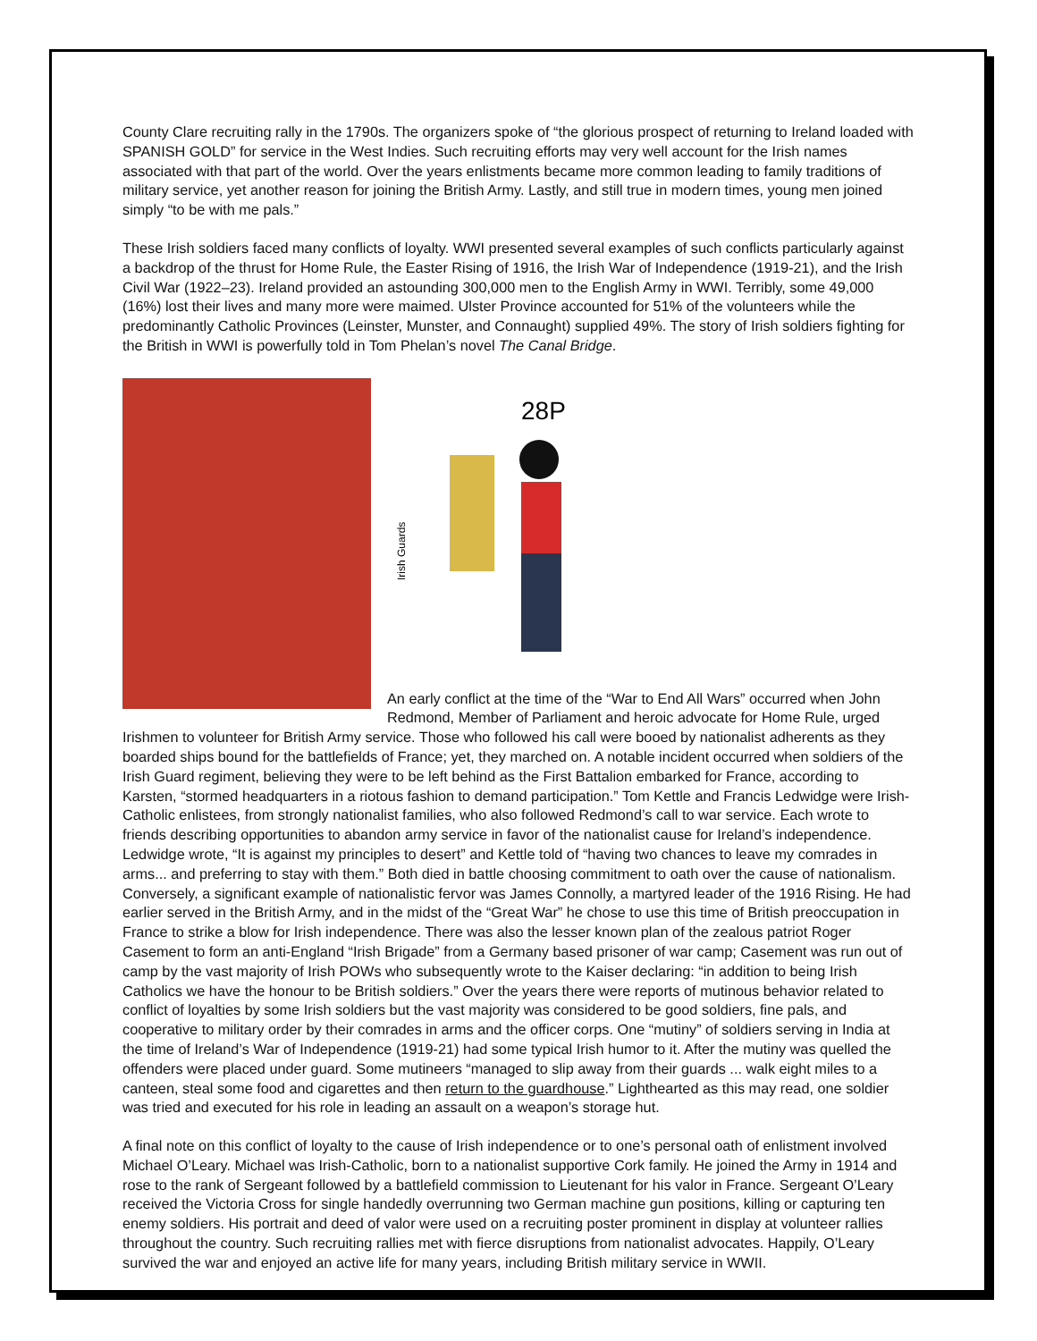County Clare recruiting rally in the 1790s. The organizers spoke of “the glorious prospect of returning to Ireland loaded with SPANISH GOLD” for service in the West Indies. Such recruiting efforts may very well account for the Irish names associated with that part of the world. Over the years enlistments became more common leading to family traditions of military service, yet another reason for joining the British Army. Lastly, and still true in modern times, young men joined simply “to be with me pals.”
These Irish soldiers faced many conflicts of loyalty. WWI presented several examples of such conflicts particularly against a backdrop of the thrust for Home Rule, the Easter Rising of 1916, the Irish War of Independence (1919-21), and the Irish Civil War (1922–23). Ireland provided an astounding 300,000 men to the English Army in WWI. Terribly, some 49,000 (16%) lost their lives and many more were maimed. Ulster Province accounted for 51% of the volunteers while the predominantly Catholic Provinces (Leinster, Munster, and Connaught) supplied 49%. The story of Irish soldiers fighting for the British in WWI is powerfully told in Tom Phelan’s novel The Canal Bridge.
28P
Irish Guards
An early conflict at the time of the “War to End All Wars” occurred when John Redmond, Member of Parliament and heroic advocate for Home Rule, urged Irishmen to volunteer for British Army service. Those who followed his call were booed by nationalist adherents as they boarded ships bound for the battlefields of France; yet, they marched on. A notable incident occurred when soldiers of the Irish Guard regiment, believing they were to be left behind as the First Battalion embarked for France, according to Karsten, “stormed headquarters in a riotous fashion to demand participation.” Tom Kettle and Francis Ledwidge were Irish-Catholic enlistees, from strongly nationalist families, who also followed Redmond’s call to war service. Each wrote to friends describing opportunities to abandon army service in favor of the nationalist cause for Ireland’s independence. Ledwidge wrote, “It is against my principles to desert” and Kettle told of “having two chances to leave my comrades in arms... and preferring to stay with them.” Both died in battle choosing commitment to oath over the cause of nationalism. Conversely, a significant example of nationalistic fervor was James Connolly, a martyred leader of the 1916 Rising. He had earlier served in the British Army, and in the midst of the “Great War” he chose to use this time of British preoccupation in France to strike a blow for Irish independence. There was also the lesser known plan of the zealous patriot Roger Casement to form an anti-England “Irish Brigade” from a Germany based prisoner of war camp; Casement was run out of camp by the vast majority of Irish POWs who subsequently wrote to the Kaiser declaring: “in addition to being Irish Catholics we have the honour to be British soldiers.” Over the years there were reports of mutinous behavior related to conflict of loyalties by some Irish soldiers but the vast majority was considered to be good soldiers, fine pals, and cooperative to military order by their comrades in arms and the officer corps. One “mutiny” of soldiers serving in India at the time of Ireland’s War of Independence (1919-21) had some typical Irish humor to it. After the mutiny was quelled the offenders were placed under guard. Some mutineers “managed to slip away from their guards ... walk eight miles to a canteen, steal some food and cigarettes and then return to the guardhouse.” Lighthearted as this may read, one soldier was tried and executed for his role in leading an assault on a weapon’s storage hut.
A final note on this conflict of loyalty to the cause of Irish independence or to one’s personal oath of enlistment involved Michael O’Leary. Michael was Irish-Catholic, born to a nationalist supportive Cork family. He joined the Army in 1914 and rose to the rank of Sergeant followed by a battlefield commission to Lieutenant for his valor in France. Sergeant O’Leary received the Victoria Cross for single handedly overrunning two German machine gun positions, killing or capturing ten enemy soldiers. His portrait and deed of valor were used on a recruiting poster prominent in display at volunteer rallies throughout the country. Such recruiting rallies met with fierce disruptions from nationalist advocates. Happily, O’Leary survived the war and enjoyed an active life for many years, including British military service in WWII.